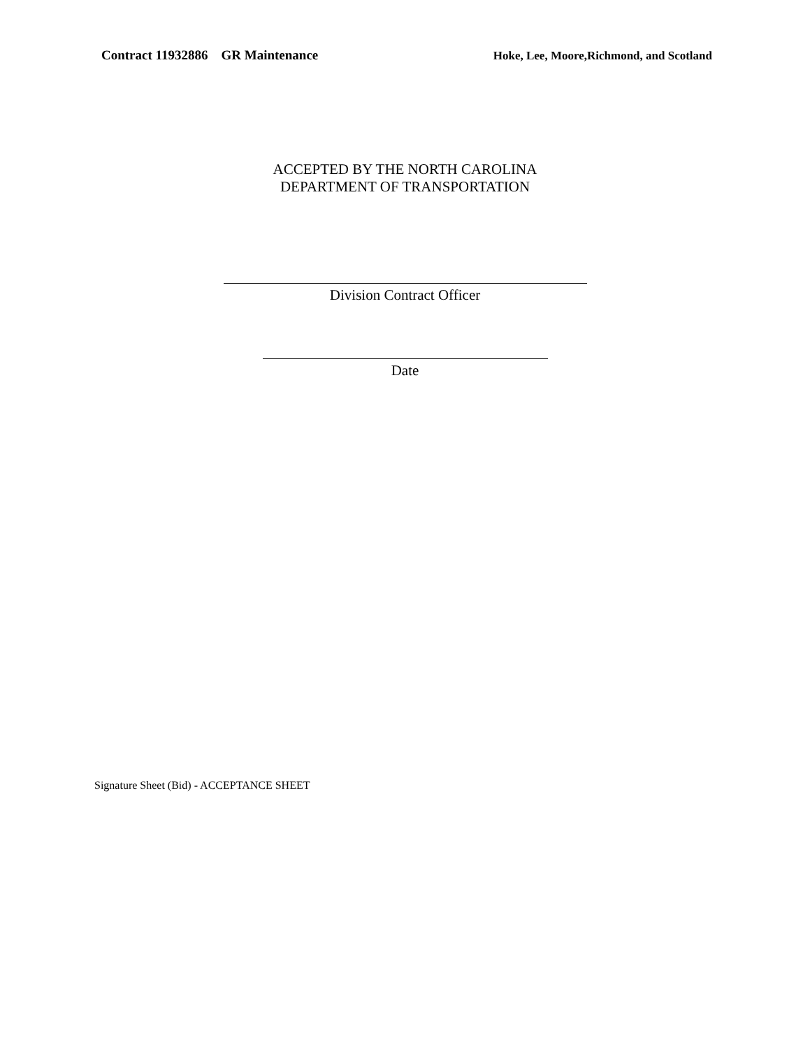Contract 11932886 GR Maintenance
Hoke, Lee, Moore,Richmond, and Scotland
ACCEPTED BY THE NORTH CAROLINA
DEPARTMENT OF TRANSPORTATION
Division Contract Officer
Date
Signature Sheet (Bid) - ACCEPTANCE SHEET